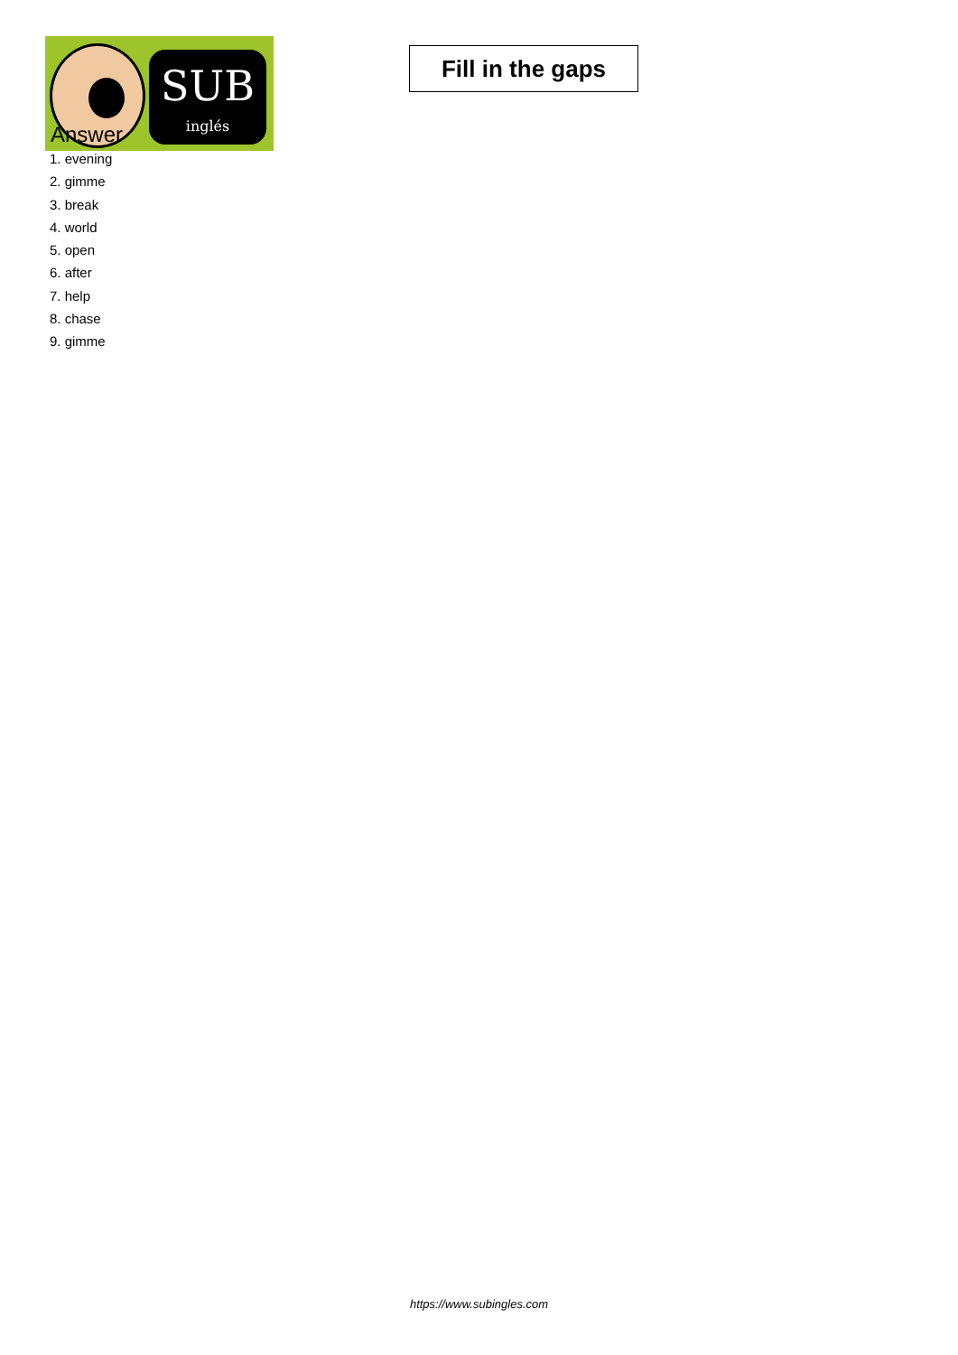SUB
inglés
Fill in the gaps
Answer
1. evening
2. gimme
3. break
4. world
5. open
6. after
7. help
8. chase
9. gimme
https://www.subingles.com